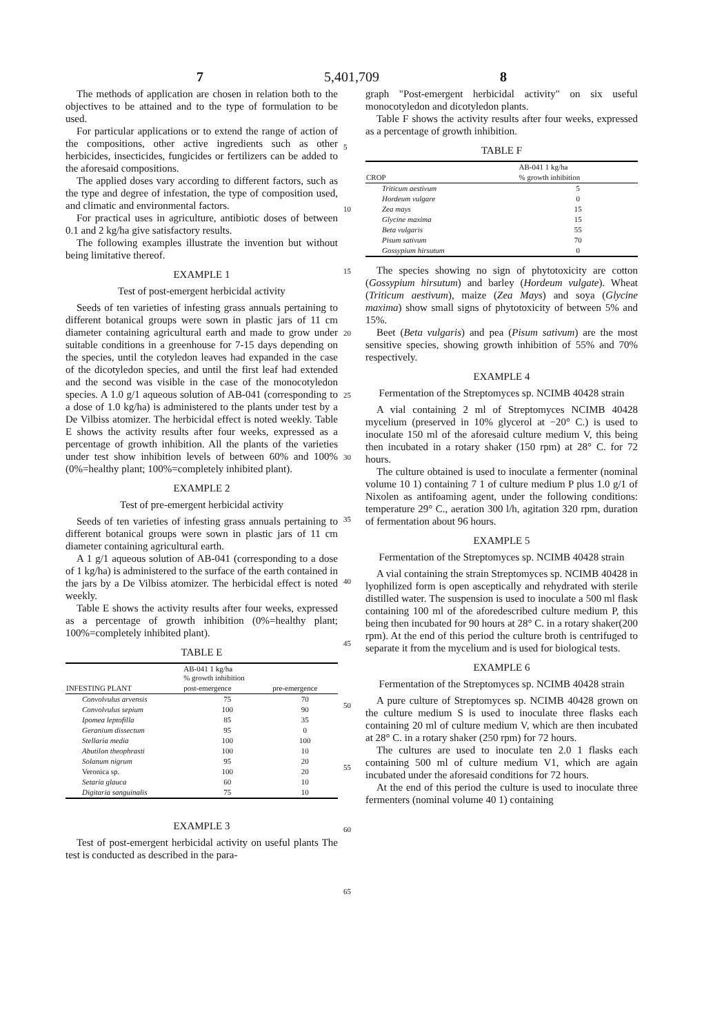7 5,401,709 8
The methods of application are chosen in relation both to the objectives to be attained and to the type of formulation to be used.
For particular applications or to extend the range of action of the compositions, other active ingredients such as other herbicides, insecticides, fungicides or fertilizers can be added to the aforesaid compositions.
The applied doses vary according to different factors, such as the type and degree of infestation, the type of composition used, and climatic and environmental factors.
For practical uses in agriculture, antibiotic doses of between 0.1 and 2 kg/ha give satisfactory results.
The following examples illustrate the invention but without being limitative thereof.
EXAMPLE 1
Test of post-emergent herbicidal activity
Seeds of ten varieties of infesting grass annuals pertaining to different botanical groups were sown in plastic jars of 11 cm diameter containing agricultural earth and made to grow under suitable conditions in a greenhouse for 7-15 days depending on the species, until the cotyledon leaves had expanded in the case of the dicotyledon species, and until the first leaf had extended and the second was visible in the case of the monocotyledon species. A 1.0 g/1 aqueous solution of AB-041 (corresponding to a dose of 1.0 kg/ha) is administered to the plants under test by a De Vilbiss atomizer. The herbicidal effect is noted weekly. Table E shows the activity results after four weeks, expressed as a percentage of growth inhibition. All the plants of the varieties under test show inhibition levels of between 60% and 100% (0%=healthy plant; 100%=completely inhibited plant).
EXAMPLE 2
Test of pre-emergent herbicidal activity
Seeds of ten varieties of infesting grass annuals pertaining to different botanical groups were sown in plastic jars of 11 cm diameter containing agricultural earth.
A 1 g/1 aqueous solution of AB-041 (corresponding to a dose of 1 kg/ha) is administered to the surface of the earth contained in the jars by a De Vilbiss atomizer. The herbicidal effect is noted weekly.
Table E shows the activity results after four weeks, expressed as a percentage of growth inhibition (0%=healthy plant; 100%=completely inhibited plant).
TABLE E
| | AB-041 1 kg/ha % growth inhibition | |
| --- | --- | --- |
| INFESTING PLANT | post-emergence | pre-emergence |
| Convolvulus arvensis | 75 | 70 |
| Convolvulus sepium | 100 | 90 |
| Ipomea leptofilla | 85 | 35 |
| Geranium dissectum | 95 | 0 |
| Stellaria media | 100 | 100 |
| Abutilon theophrasti | 100 | 10 |
| Solanum nigrum | 95 | 20 |
| Veronica sp. | 100 | 20 |
| Setaria glauca | 60 | 10 |
| Digitaria sanguinalis | 75 | 10 |
EXAMPLE 3
Test of post-emergent herbicidal activity on useful plants The test is conducted as described in the para-
5
10
15
20
25
30
35
40
45
50
55
60
65
graph "Post-emergent herbicidal activity" on six useful monocotyledon and dicotyledon plants.
Table F shows the activity results after four weeks, expressed as a percentage of growth inhibition.
TABLE F
| | AB-041 1 kg/ha |
| --- | --- |
| CROP | % growth inhibition |
| Triticum aestivum | 5 |
| Hordeum vulgare | 0 |
| Zea mays | 15 |
| Glycine maxima | 15 |
| Beta vulgaris | 55 |
| Pisum sativum | 70 |
| Gossypium hirsutum | 0 |
The species showing no sign of phytotoxicity are cotton (Gossypium hirsutum) and barley (Hordeum vulgate). Wheat (Triticum aestivum), maize (Zea Mays) and soya (Glycine maxima) show small signs of phytotoxicity of between 5% and 15%.
Beet (Beta vulgaris) and pea (Pisum sativum) are the most sensitive species, showing growth inhibition of 55% and 70% respectively.
EXAMPLE 4
Fermentation of the Streptomyces sp. NCIMB 40428 strain
A vial containing 2 ml of Streptomyces NCIMB 40428 mycelium (preserved in 10% glycerol at −20° C.) is used to inoculate 150 ml of the aforesaid culture medium V, this being then incubated in a rotary shaker (150 rpm) at 28° C. for 72 hours.
The culture obtained is used to inoculate a fermenter (nominal volume 10 1) containing 7 1 of culture medium P plus 1.0 g/1 of Nixolen as antifoaming agent, under the following conditions: temperature 29° C., aeration 300 l/h, agitation 320 rpm, duration of fermentation about 96 hours.
EXAMPLE 5
Fermentation of the Streptomyces sp. NCIMB 40428 strain
A vial containing the strain Streptomyces sp. NCIMB 40428 in lyophilized form is open asceptically and rehydrated with sterile distilled water. The suspension is used to inoculate a 500 ml flask containing 100 ml of the aforedescribed culture medium P, this being then incubated for 90 hours at 28° C. in a rotary shaker(200 rpm). At the end of this period the culture broth is centrifuged to separate it from the mycelium and is used for biological tests.
EXAMPLE 6
Fermentation of the Streptomyces sp. NCIMB 40428 strain
A pure culture of Streptomyces sp. NCIMB 40428 grown on the culture medium S is used to inoculate three flasks each containing 20 ml of culture medium V, which are then incubated at 28° C. in a rotary shaker (250 rpm) for 72 hours.
The cultures are used to inoculate ten 2.0 1 flasks each containing 500 ml of culture medium V1, which are again incubated under the aforesaid conditions for 72 hours.
At the end of this period the culture is used to inoculate three fermenters (nominal volume 40 1) containing